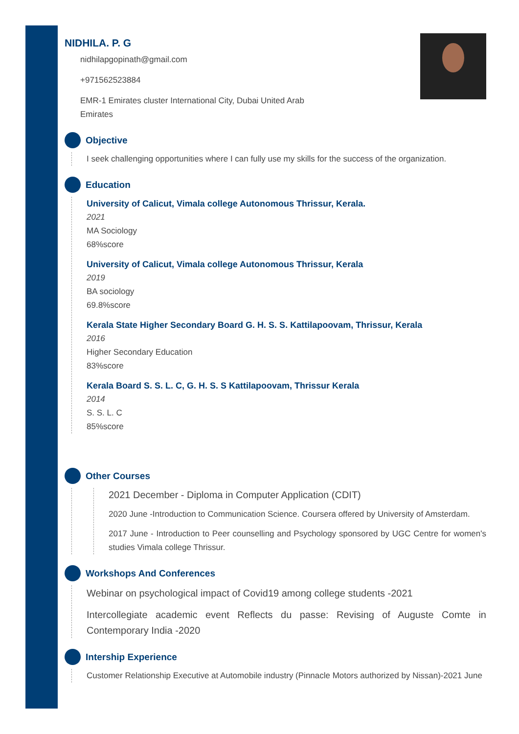NIDHILA. P. G
nidhilapgopinath@gmail.com
+971562523884
EMR-1 Emirates cluster International City, Dubai United Arab Emirates
Objective
I seek challenging opportunities where I can fully use my skills for the success of the organization.
Education
University of Calicut, Vimala college Autonomous Thrissur, Kerala.
2021
MA Sociology
68%score
University of Calicut, Vimala college Autonomous Thrissur, Kerala
2019
BA sociology
69.8%score
Kerala State Higher Secondary Board G. H. S. S. Kattilapoovam, Thrissur, Kerala
2016
Higher Secondary Education
83%score
Kerala Board S. S. L. C, G. H. S. S Kattilapoovam, Thrissur Kerala
2014
S. S. L. C
85%score
Other Courses
2021 December - Diploma in Computer Application (CDIT)
2020 June -Introduction to Communication Science. Coursera offered by University of Amsterdam.
2017 June - Introduction to Peer counselling and Psychology sponsored by UGC Centre for women's studies Vimala college Thrissur.
Workshops And Conferences
Webinar on psychological impact of Covid19 among college students -2021
Intercollegiate academic event Reflects du passe: Revising of Auguste Comte in Contemporary India -2020
Intership Experience
Customer Relationship Executive at Automobile industry (Pinnacle Motors authorized by Nissan)-2021 June